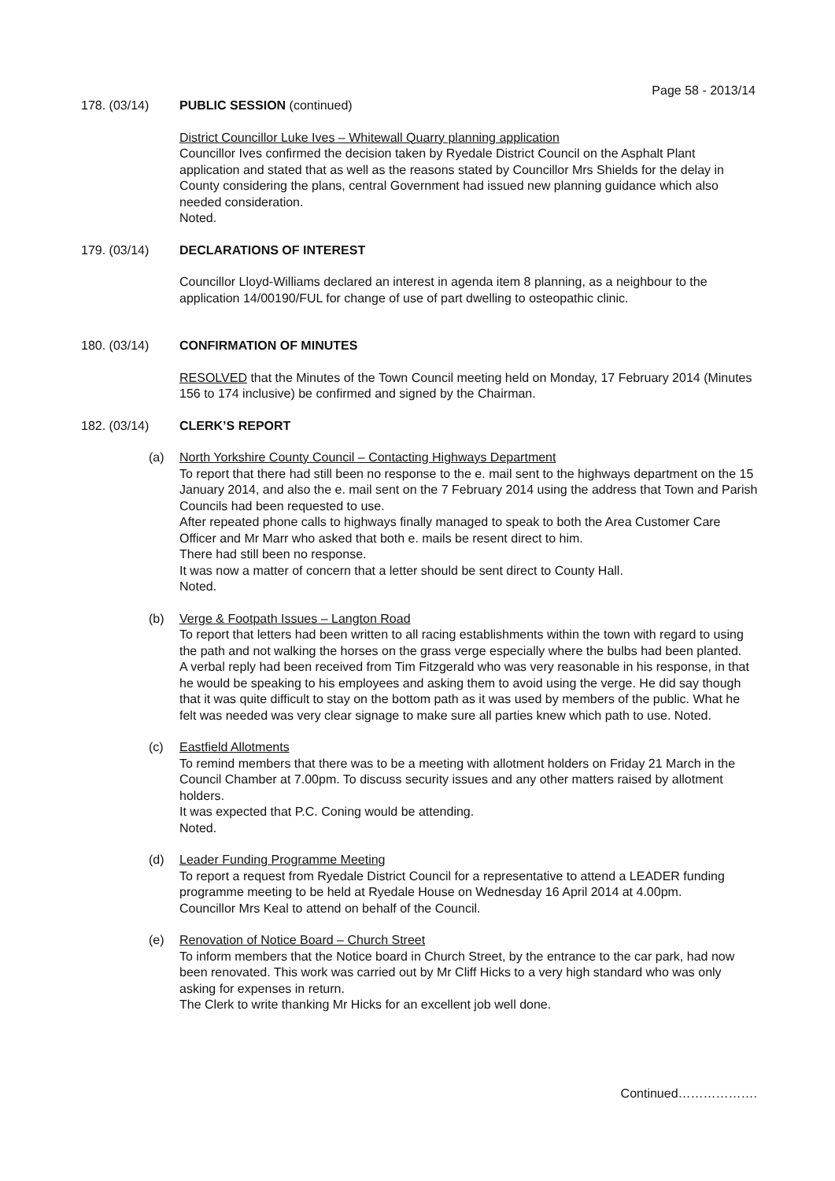Page 58 - 2013/14
178. (03/14) PUBLIC SESSION (continued)
District Councillor Luke Ives – Whitewall Quarry planning application
Councillor Ives confirmed the decision taken by Ryedale District Council on the Asphalt Plant application and stated that as well as the reasons stated by Councillor Mrs Shields for the delay in County considering the plans, central Government had issued new planning guidance which also needed consideration.
Noted.
179. (03/14) DECLARATIONS OF INTEREST
Councillor Lloyd-Williams declared an interest in agenda item 8 planning, as a neighbour to the application 14/00190/FUL for change of use of part dwelling to osteopathic clinic.
180. (03/14) CONFIRMATION OF MINUTES
RESOLVED that the Minutes of the Town Council meeting held on Monday, 17 February 2014 (Minutes 156 to 174 inclusive) be confirmed and signed by the Chairman.
182. (03/14) CLERK’S REPORT
(a) North Yorkshire County Council – Contacting Highways Department
To report that there had still been no response to the e. mail sent to the highways department on the 15 January 2014, and also the e. mail sent on the 7 February 2014 using the address that Town and Parish Councils had been requested to use.
After repeated phone calls to highways finally managed to speak to both the Area Customer Care Officer and Mr Marr who asked that both e. mails be resent direct to him.
There had still been no response.
It was now a matter of concern that a letter should be sent direct to County Hall.
Noted.
(b) Verge & Footpath Issues – Langton Road
To report that letters had been written to all racing establishments within the town with regard to using the path and not walking the horses on the grass verge especially where the bulbs had been planted.
A verbal reply had been received from Tim Fitzgerald who was very reasonable in his response, in that he would be speaking to his employees and asking them to avoid using the verge. He did say though that it was quite difficult to stay on the bottom path as it was used by members of the public. What he felt was needed was very clear signage to make sure all parties knew which path to use. Noted.
(c) Eastfield Allotments
To remind members that there was to be a meeting with allotment holders on Friday 21 March in the Council Chamber at 7.00pm. To discuss security issues and any other matters raised by allotment holders.
It was expected that P.C. Coning would be attending.
Noted.
(d) Leader Funding Programme Meeting
To report a request from Ryedale District Council for a representative to attend a LEADER funding programme meeting to be held at Ryedale House on Wednesday 16 April 2014 at 4.00pm.
Councillor Mrs Keal to attend on behalf of the Council.
(e) Renovation of Notice Board – Church Street
To inform members that the Notice board in Church Street, by the entrance to the car park, had now been renovated. This work was carried out by Mr Cliff Hicks to a very high standard who was only asking for expenses in return.
The Clerk to write thanking Mr Hicks for an excellent job well done.
Continued……………….